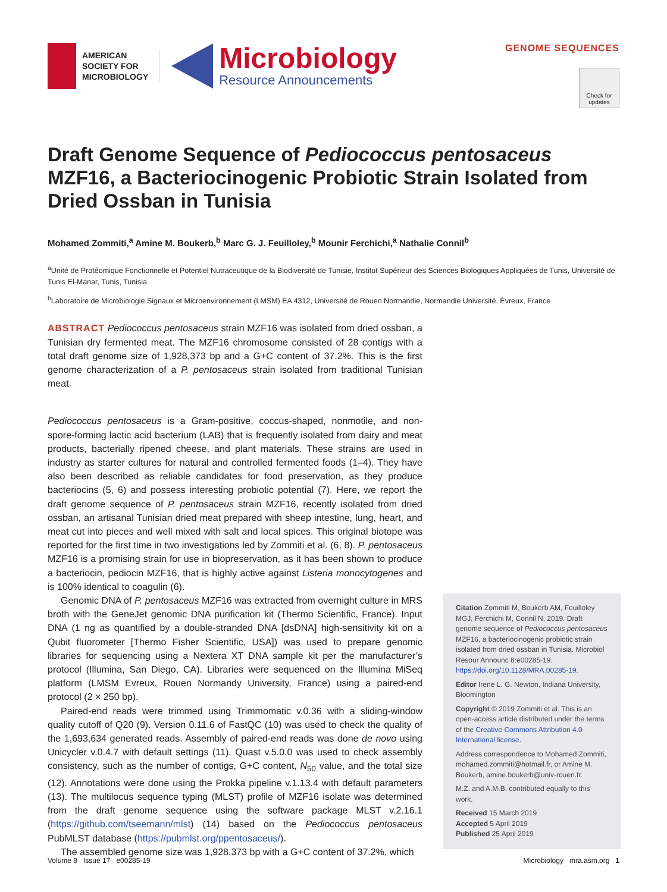AMERICAN
SOCIETY FOR
MICROBIOLOGY
Microbiology
Resource Announcements
GENOME SEQUENCES
Check for updates
Draft Genome Sequence of Pediococcus pentosaceus MZF16, a Bacteriocinogenic Probiotic Strain Isolated from Dried Ossban in Tunisia
Mohamed Zommiti,<sup>a</sup> Amine M. Boukerb,<sup>b</sup> Marc G. J. Feuilloley,<sup>b</sup> Mounir Ferchichi,<sup>a</sup> Nathalie Connil<sup>b</sup>
<sup>a</sup> Unité de Protéomique Fonctionnelle et Potentiel Nutraceutique de la Biodiversité de Tunisie, Institut Supérieur des Sciences Biologiques Appliquées de Tunis, Université de Tunis El-Manar, Tunis, Tunisia
<sup>b</sup> Laboratoire de Microbiologie Signaux et Microenvironnement (LMSM) EA 4312, Université de Rouen Normandie, Normandie Université, Évreux, France
ABSTRACT Pediococcus pentosaceus strain MZF16 was isolated from dried ossban, a Tunisian dry fermented meat. The MZF16 chromosome consisted of 28 contigs with a total draft genome size of 1,928,373 bp and a G+C content of 37.2%. This is the first genome characterization of a P. pentosaceus strain isolated from traditional Tunisian meat.
Pediococcus pentosaceus is a Gram-positive, coccus-shaped, nonmotile, and non-spore-forming lactic acid bacterium (LAB) that is frequently isolated from dairy and meat products, bacterially ripened cheese, and plant materials. These strains are used in industry as starter cultures for natural and controlled fermented foods (1–4). They have also been described as reliable candidates for food preservation, as they produce bacteriocins (5, 6) and possess interesting probiotic potential (7). Here, we report the draft genome sequence of P. pentosaceus strain MZF16, recently isolated from dried ossban, an artisanal Tunisian dried meat prepared with sheep intestine, lung, heart, and meat cut into pieces and well mixed with salt and local spices. This original biotope was reported for the first time in two investigations led by Zommiti et al. (6, 8). P. pentosaceus MZF16 is a promising strain for use in biopreservation, as it has been shown to produce a bacteriocin, pediocin MZF16, that is highly active against Listeria monocytogenes and is 100% identical to coagulin (6).
Genomic DNA of P. pentosaceus MZF16 was extracted from overnight culture in MRS broth with the GeneJet genomic DNA purification kit (Thermo Scientific, France). Input DNA (1 ng as quantified by a double-stranded DNA [dsDNA] high-sensitivity kit on a Qubit fluorometer [Thermo Fisher Scientific, USA]) was used to prepare genomic libraries for sequencing using a Nextera XT DNA sample kit per the manufacturer’s protocol (Illumina, San Diego, CA). Libraries were sequenced on the Illumina MiSeq platform (LMSM Evreux, Rouen Normandy University, France) using a paired-end protocol (2 × 250 bp).
Paired-end reads were trimmed using Trimmomatic v.0.36 with a sliding-window quality cutoff of Q20 (9). Version 0.11.6 of FastQC (10) was used to check the quality of the 1,693,634 generated reads. Assembly of paired-end reads was done de novo using Unicycler v.0.4.7 with default settings (11). Quast v.5.0.0 was used to check assembly consistency, such as the number of contigs, G+C content, N<sub>50</sub> value, and the total size (12). Annotations were done using the Prokka pipeline v.1.13.4 with default parameters (13). The multilocus sequence typing (MLST) profile of MZF16 isolate was determined from the draft genome sequence using the software package MLST v.2.16.1 (https://github.com/tseemann/mlst) (14) based on the Pediococcus pentosaceus PubMLST database (https://pubmlst.org/ppentosaceus/).
The assembled genome size was 1,928,373 bp with a G+C content of 37.2%, which
Citation Zommiti M, Boukerb AM, Feuilloley MGJ, Ferchichi M, Connil N. 2019. Draft genome sequence of Pediococcus pentosaceus MZF16, a bacteriocinogenic probiotic strain isolated from dried ossban in Tunisia. Microbiol Resour Announc 8:e00285-19. https://doi.org/10.1128/MRA.00285-19.
Editor Irene L. G. Newton, Indiana University, Bloomington
Copyright © 2019 Zommiti et al. This is an open-access article distributed under the terms of the Creative Commons Attribution 4.0 International license.
Address correspondence to Mohamed Zommiti, mohamed.zommiti@hotmail.fr, or Amine M. Boukerb, amine.boukerb@univ-rouen.fr.
M.Z. and A.M.B. contributed equally to this work.
Received 15 March 2019
Accepted 5 April 2019
Published 25 April 2019
Volume 8 Issue 17 e00285-19 Microbiology mra.asm.org 1